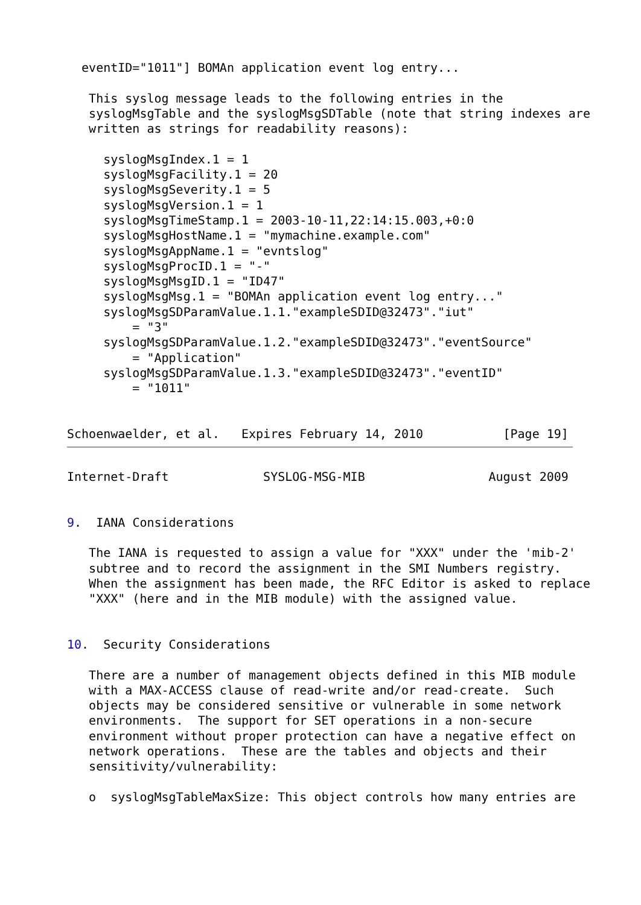eventID="1011"] BOMAn application event log entry...

   This syslog message leads to the following entries in the
   syslogMsgTable and the syslogMsgSDTable (note that string indexes are
   written as strings for readability reasons):

     syslogMsgIndex.1 = 1
     syslogMsgFacility.1 = 20
     syslogMsgSeverity.1 = 5
     syslogMsgVersion.1 = 1
     syslogMsgTimeStamp.1 = 2003-10-11,22:14:15.003,+0:0
     syslogMsgHostName.1 = "mymachine.example.com"
     syslogMsgAppName.1 = "evntslog"
     syslogMsgProcID.1 = "-"
     syslogMsgMsgID.1 = "ID47"
     syslogMsgMsg.1 = "BOMAn application event log entry..."
     syslogMsgSDParamValue.1.1."exampleSDID@32473"."iut"
         = "3"
     syslogMsgSDParamValue.1.2."exampleSDID@32473"."eventSource"
         = "Application"
     syslogMsgSDParamValue.1.3."exampleSDID@32473"."eventID"
         = "1011"


Schoenwaelder, et al.   Expires February 14, 2010           [Page 19]

Internet-Draft             SYSLOG-MSG-MIB                 August 2009


9.  IANA Considerations

   The IANA is requested to assign a value for "XXX" under the 'mib-2'
   subtree and to record the assignment in the SMI Numbers registry.
   When the assignment has been made, the RFC Editor is asked to replace
   "XXX" (here and in the MIB module) with the assigned value.


10.  Security Considerations

   There are a number of management objects defined in this MIB module
   with a MAX-ACCESS clause of read-write and/or read-create.  Such
   objects may be considered sensitive or vulnerable in some network
   environments.  The support for SET operations in a non-secure
   environment without proper protection can have a negative effect on
   network operations.  These are the tables and objects and their
   sensitivity/vulnerability:

   o  syslogMsgTableMaxSize: This object controls how many entries are